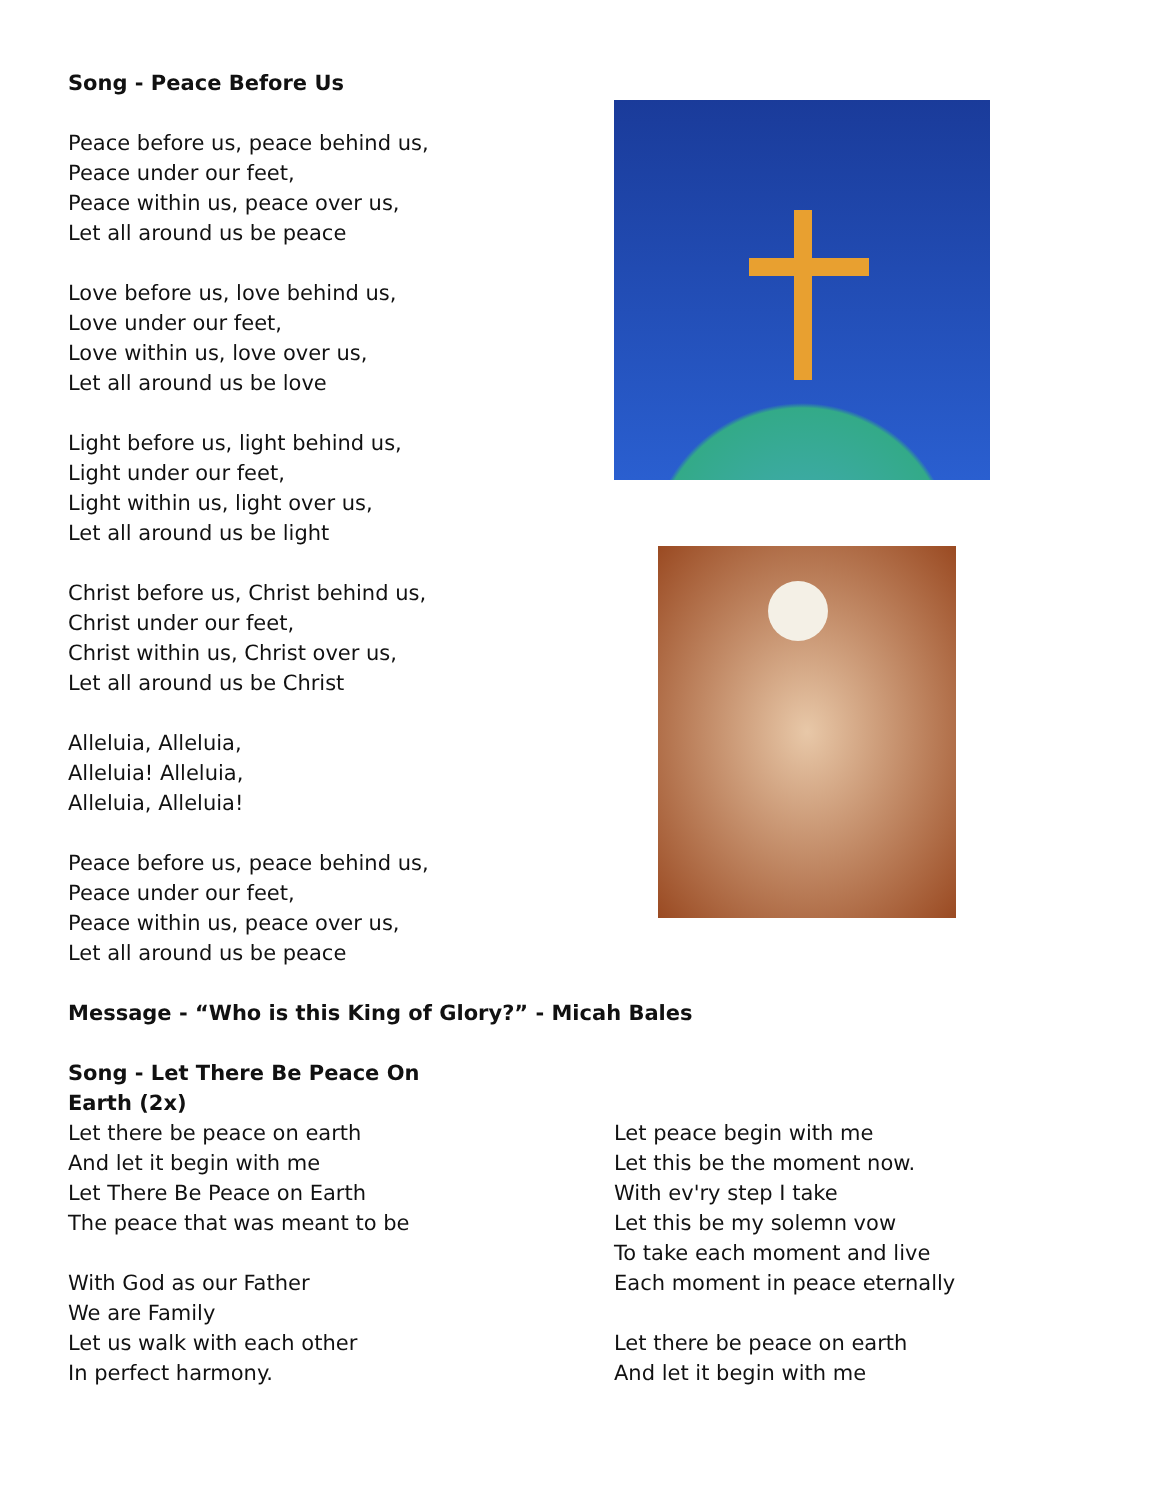Song - Peace Before Us
Peace before us, peace behind us,
Peace under our feet,
Peace within us, peace over us,
Let all around us be peace
Love before us, love behind us,
Love under our feet,
Love within us, love over us,
Let all around us be love
Light before us, light behind us,
Light under our feet,
Light within us, light over us,
Let all around us be light
Christ before us, Christ behind us,
Christ under our feet,
Christ within us, Christ over us,
Let all around us be Christ
Alleluia, Alleluia,
Alleluia! Alleluia,
Alleluia, Alleluia!
Peace before us, peace behind us,
Peace under our feet,
Peace within us, peace over us,
Let all around us be peace
Message - “Who is this King of Glory?” - Micah Bales
Song - Let There Be Peace On Earth (2x)
Let there be peace on earth
And let it begin with me
Let There Be Peace on Earth
The peace that was meant to be
With God as our Father
We are Family
Let us walk with each other
In perfect harmony.
Let peace begin with me
Let this be the moment now.
With ev'ry step I take
Let this be my solemn vow
To take each moment and live
Each moment in peace eternally
Let there be peace on earth
And let it begin with me